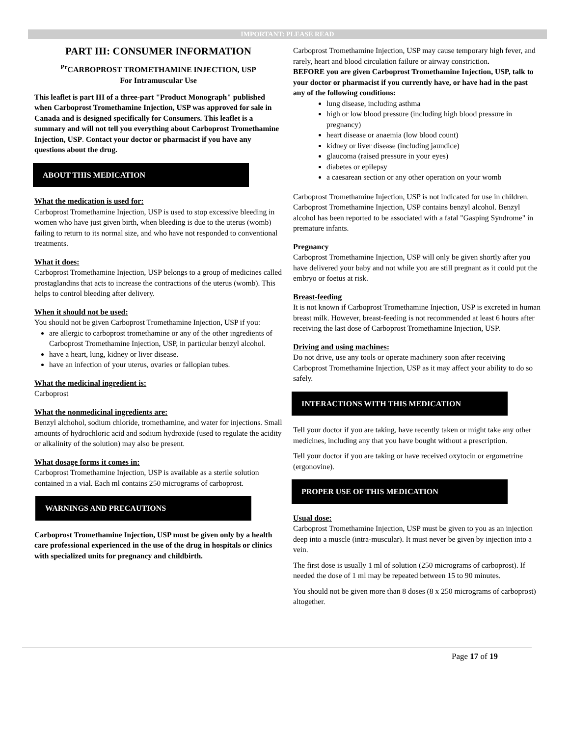IMPORTANT: PLEASE READ
PART III: CONSUMER INFORMATION
<sup>Pr</sup>CARBOPROST TROMETHAMINE INJECTION, USP
For Intramuscular Use
This leaflet is part III of a three-part "Product Monograph" published when Carboprost Tromethamine Injection, USP was approved for sale in Canada and is designed specifically for Consumers. This leaflet is a summary and will not tell you everything about Carboprost Tromethamine Injection, USP. Contact your doctor or pharmacist if you have any questions about the drug.
ABOUT THIS MEDICATION
What the medication is used for:
Carboprost Tromethamine Injection, USP is used to stop excessive bleeding in women who have just given birth, when bleeding is due to the uterus (womb) failing to return to its normal size, and who have not responded to conventional treatments.
What it does:
Carboprost Tromethamine Injection, USP belongs to a group of medicines called prostaglandins that acts to increase the contractions of the uterus (womb). This helps to control bleeding after delivery.
When it should not be used:
You should not be given Carboprost Tromethamine Injection, USP if you:
are allergic to carboprost tromethamine or any of the other ingredients of Carboprost Tromethamine Injection, USP, in particular benzyl alcohol.
have a heart, lung, kidney or liver disease.
have an infection of your uterus, ovaries or fallopian tubes.
What the medicinal ingredient is:
Carboprost
What the nonmedicinal ingredients are:
Benzyl alchohol, sodium chloride, tromethamine, and water for injections. Small amounts of hydrochloric acid and sodium hydroxide (used to regulate the acidity or alkalinity of the solution) may also be present.
What dosage forms it comes in:
Carboprost Tromethamine Injection, USP is available as a sterile solution contained in a vial. Each ml contains 250 micrograms of carboprost.
WARNINGS AND PRECAUTIONS
Carboprost Tromethamine Injection, USP must be given only by a health care professional experienced in the use of the drug in hospitals or clinics with specialized units for pregnancy and childbirth.
Carboprost Tromethamine Injection, USP may cause temporary high fever, and rarely, heart and blood circulation failure or airway constriction.
BEFORE you are given Carboprost Tromethamine Injection, USP, talk to your doctor or pharmacist if you currently have, or have had in the past any of the following conditions:
lung disease, including asthma
high or low blood pressure (including high blood pressure in pregnancy)
heart disease or anaemia (low blood count)
kidney or liver disease (including jaundice)
glaucoma (raised pressure in your eyes)
diabetes or epilepsy
a caesarean section or any other operation on your womb
Carboprost Tromethamine Injection, USP is not indicated for use in children. Carboprost Tromethamine Injection, USP contains benzyl alcohol. Benzyl alcohol has been reported to be associated with a fatal "Gasping Syndrome" in premature infants.
Pregnancy
Carboprost Tromethamine Injection, USP will only be given shortly after you have delivered your baby and not while you are still pregnant as it could put the embryo or foetus at risk.
Breast-feeding
It is not known if Carboprost Tromethamine Injection, USP is excreted in human breast milk. However, breast-feeding is not recommended at least 6 hours after receiving the last dose of Carboprost Tromethamine Injection, USP.
Driving and using machines:
Do not drive, use any tools or operate machinery soon after receiving Carboprost Tromethamine Injection, USP as it may affect your ability to do so safely.
INTERACTIONS WITH THIS MEDICATION
Tell your doctor if you are taking, have recently taken or might take any other medicines, including any that you have bought without a prescription.
Tell your doctor if you are taking or have received oxytocin or ergometrine (ergonovine).
PROPER USE OF THIS MEDICATION
Usual dose:
Carboprost Tromethamine Injection, USP must be given to you as an injection deep into a muscle (intra-muscular). It must never be given by injection into a vein.
The first dose is usually 1 ml of solution (250 micrograms of carboprost). If needed the dose of 1 ml may be repeated between 15 to 90 minutes.
You should not be given more than 8 doses (8 x 250 micrograms of carboprost) altogether.
Page 17 of 19